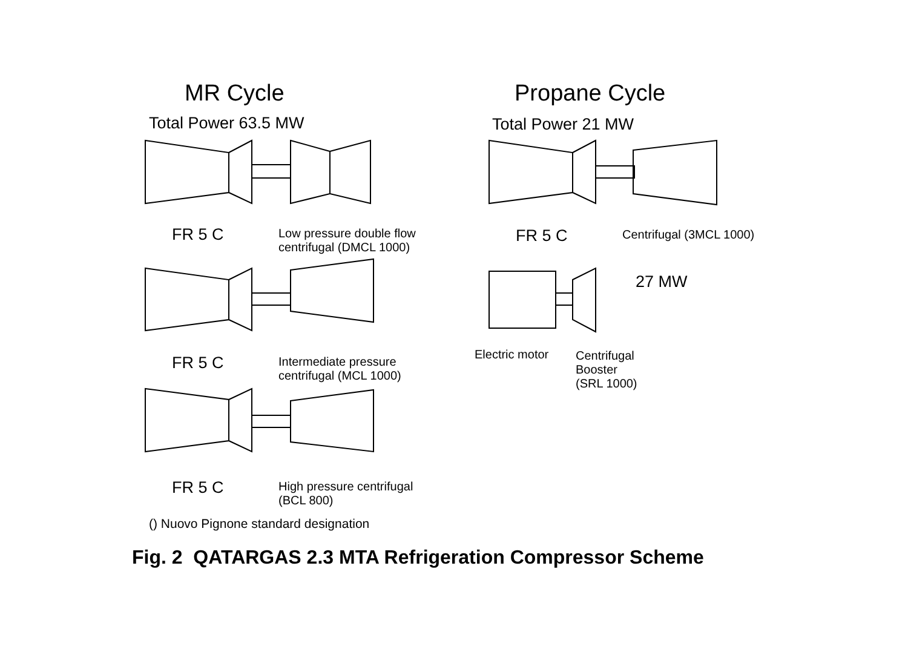MR Cycle Propane Cycle
Total Power 63.5 MW Total Power 21 MW
FR 5 C
Low pressure double flow
centrifugal (DMCL 1000)
FR 5 C Centrifugal (3MCL 1000)
27 MW
FR 5 C
Intermediate pressure
centrifugal (MCL 1000)
Electric motor
Centrifugal
Booster
(SRL 1000)
FR 5 C
High pressure centrifugal
(BCL 800)
() Nuovo Pignone standard designation
Fig. 2 QATARGAS 2.3 MTA Refrigeration Compressor Scheme